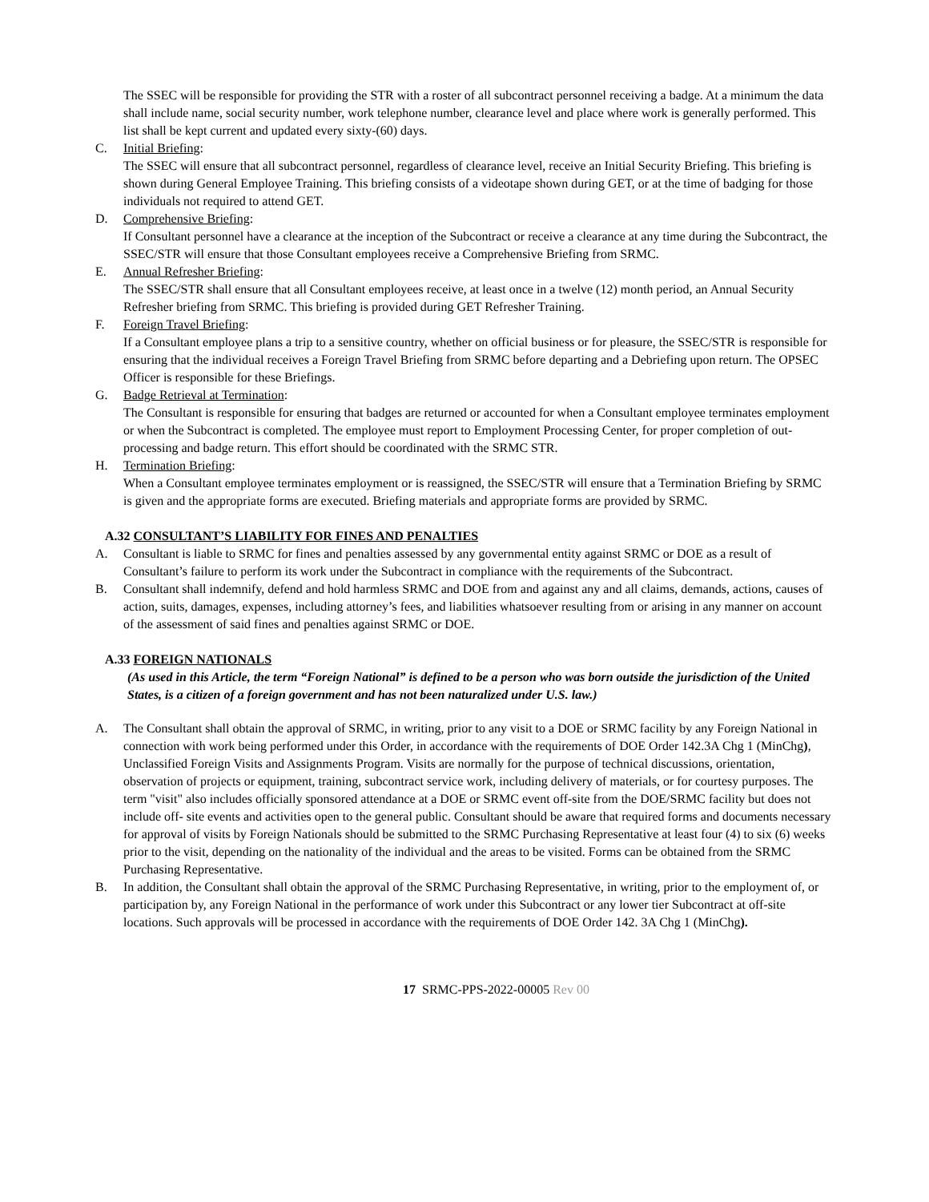The SSEC will be responsible for providing the STR with a roster of all subcontract personnel receiving a badge. At a minimum the data shall include name, social security number, work telephone number, clearance level and place where work is generally performed. This list shall be kept current and updated every sixty-(60) days.
C. Initial Briefing:
The SSEC will ensure that all subcontract personnel, regardless of clearance level, receive an Initial Security Briefing. This briefing is shown during General Employee Training. This briefing consists of a videotape shown during GET, or at the time of badging for those individuals not required to attend GET.
D. Comprehensive Briefing:
If Consultant personnel have a clearance at the inception of the Subcontract or receive a clearance at any time during the Subcontract, the SSEC/STR will ensure that those Consultant employees receive a Comprehensive Briefing from SRMC.
E. Annual Refresher Briefing:
The SSEC/STR shall ensure that all Consultant employees receive, at least once in a twelve (12) month period, an Annual Security Refresher briefing from SRMC. This briefing is provided during GET Refresher Training.
F. Foreign Travel Briefing:
If a Consultant employee plans a trip to a sensitive country, whether on official business or for pleasure, the SSEC/STR is responsible for ensuring that the individual receives a Foreign Travel Briefing from SRMC before departing and a Debriefing upon return. The OPSEC Officer is responsible for these Briefings.
G. Badge Retrieval at Termination:
The Consultant is responsible for ensuring that badges are returned or accounted for when a Consultant employee terminates employment or when the Subcontract is completed. The employee must report to Employment Processing Center, for proper completion of out-processing and badge return. This effort should be coordinated with the SRMC STR.
H. Termination Briefing:
When a Consultant employee terminates employment or is reassigned, the SSEC/STR will ensure that a Termination Briefing by SRMC is given and the appropriate forms are executed. Briefing materials and appropriate forms are provided by SRMC.
A.32 CONSULTANT’S LIABILITY FOR FINES AND PENALTIES
A. Consultant is liable to SRMC for fines and penalties assessed by any governmental entity against SRMC or DOE as a result of Consultant’s failure to perform its work under the Subcontract in compliance with the requirements of the Subcontract.
B. Consultant shall indemnify, defend and hold harmless SRMC and DOE from and against any and all claims, demands, actions, causes of action, suits, damages, expenses, including attorney’s fees, and liabilities whatsoever resulting from or arising in any manner on account of the assessment of said fines and penalties against SRMC or DOE.
A.33 FOREIGN NATIONALS
(As used in this Article, the term “Foreign National” is defined to be a person who was born outside the jurisdiction of the United States, is a citizen of a foreign government and has not been naturalized under U.S. law.)
A. The Consultant shall obtain the approval of SRMC, in writing, prior to any visit to a DOE or SRMC facility by any Foreign National in connection with work being performed under this Order, in accordance with the requirements of DOE Order 142.3A Chg 1 (MinChg), Unclassified Foreign Visits and Assignments Program. Visits are normally for the purpose of technical discussions, orientation, observation of projects or equipment, training, subcontract service work, including delivery of materials, or for courtesy purposes. The term "visit" also includes officially sponsored attendance at a DOE or SRMC event off-site from the DOE/SRMC facility but does not include off- site events and activities open to the general public. Consultant should be aware that required forms and documents necessary for approval of visits by Foreign Nationals should be submitted to the SRMC Purchasing Representative at least four (4) to six (6) weeks prior to the visit, depending on the nationality of the individual and the areas to be visited. Forms can be obtained from the SRMC Purchasing Representative.
B. In addition, the Consultant shall obtain the approval of the SRMC Purchasing Representative, in writing, prior to the employment of, or participation by, any Foreign National in the performance of work under this Subcontract or any lower tier Subcontract at off-site locations. Such approvals will be processed in accordance with the requirements of DOE Order 142. 3A Chg 1 (MinChg).
17 SRMC-PPS-2022-00005 Rev 00